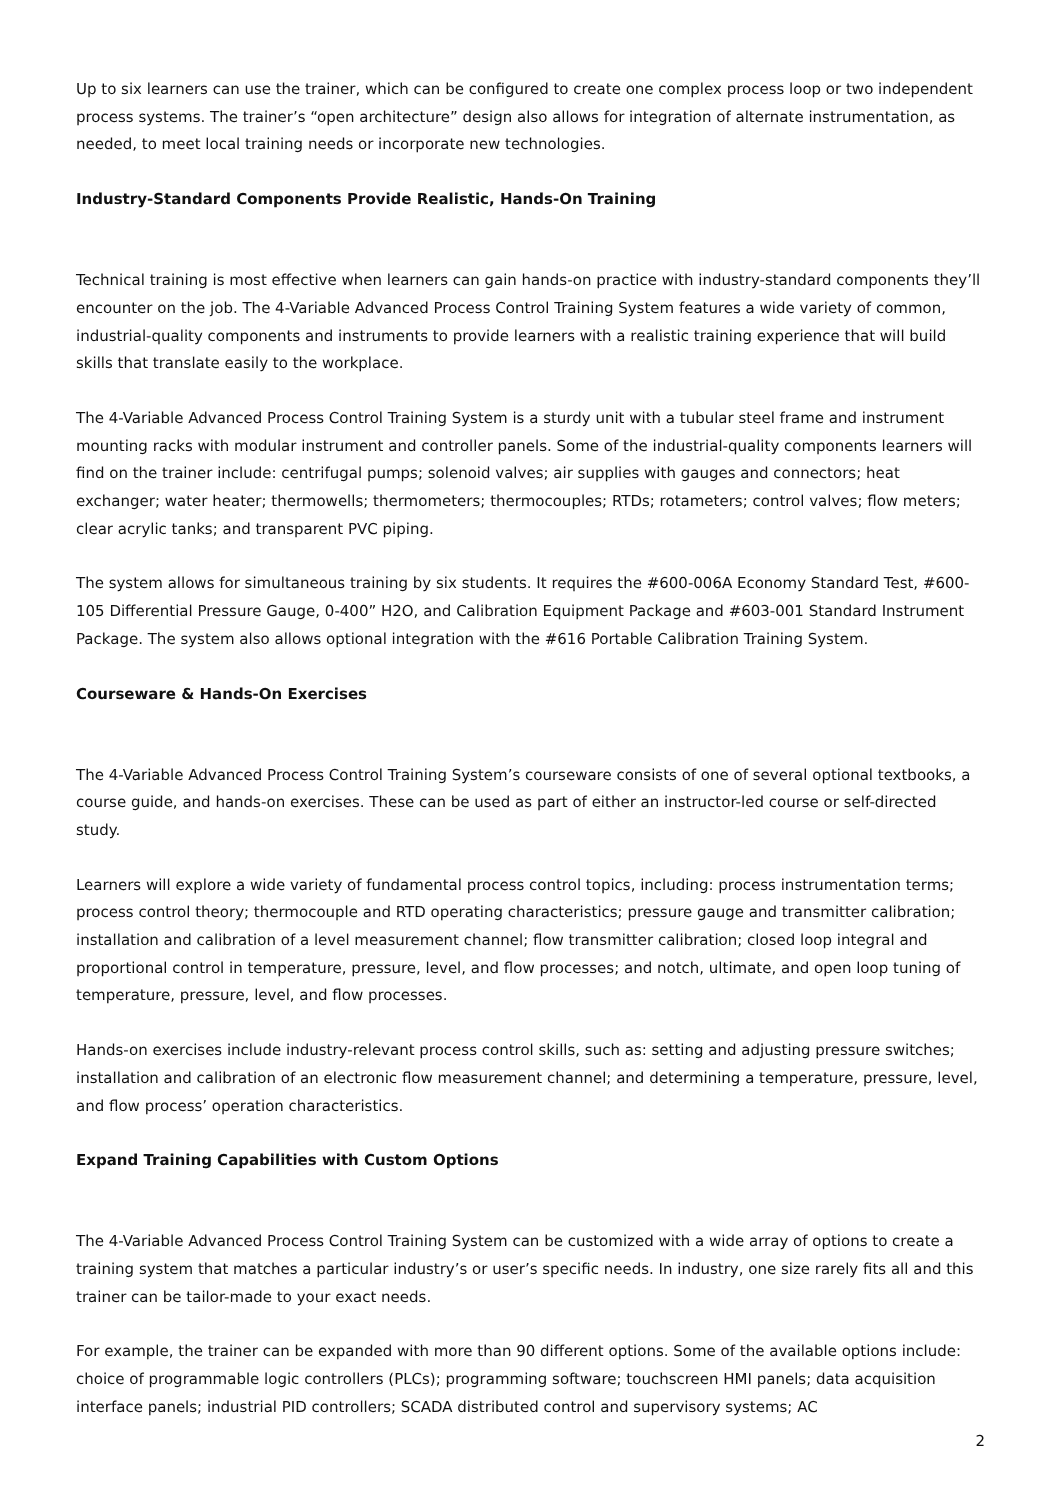Up to six learners can use the trainer, which can be configured to create one complex process loop or two independent process systems. The trainer’s “open architecture” design also allows for integration of alternate instrumentation, as needed, to meet local training needs or incorporate new technologies.
Industry-Standard Components Provide Realistic, Hands-On Training
Technical training is most effective when learners can gain hands-on practice with industry-standard components they’ll encounter on the job. The 4-Variable Advanced Process Control Training System features a wide variety of common, industrial-quality components and instruments to provide learners with a realistic training experience that will build skills that translate easily to the workplace.
The 4-Variable Advanced Process Control Training System is a sturdy unit with a tubular steel frame and instrument mounting racks with modular instrument and controller panels. Some of the industrial-quality components learners will find on the trainer include: centrifugal pumps; solenoid valves; air supplies with gauges and connectors; heat exchanger; water heater; thermowells; thermometers; thermocouples; RTDs; rotameters; control valves; flow meters; clear acrylic tanks; and transparent PVC piping.
The system allows for simultaneous training by six students. It requires the #600-006A Economy Standard Test, #600-105 Differential Pressure Gauge, 0-400” H2O, and Calibration Equipment Package and #603-001 Standard Instrument Package. The system also allows optional integration with the #616 Portable Calibration Training System.
Courseware & Hands-On Exercises
The 4-Variable Advanced Process Control Training System’s courseware consists of one of several optional textbooks, a course guide, and hands-on exercises. These can be used as part of either an instructor-led course or self-directed study.
Learners will explore a wide variety of fundamental process control topics, including: process instrumentation terms; process control theory; thermocouple and RTD operating characteristics; pressure gauge and transmitter calibration; installation and calibration of a level measurement channel; flow transmitter calibration; closed loop integral and proportional control in temperature, pressure, level, and flow processes; and notch, ultimate, and open loop tuning of temperature, pressure, level, and flow processes.
Hands-on exercises include industry-relevant process control skills, such as: setting and adjusting pressure switches; installation and calibration of an electronic flow measurement channel; and determining a temperature, pressure, level, and flow process’ operation characteristics.
Expand Training Capabilities with Custom Options
The 4-Variable Advanced Process Control Training System can be customized with a wide array of options to create a training system that matches a particular industry’s or user’s specific needs. In industry, one size rarely fits all and this trainer can be tailor-made to your exact needs.
For example, the trainer can be expanded with more than 90 different options. Some of the available options include: choice of programmable logic controllers (PLCs); programming software; touchscreen HMI panels; data acquisition interface panels; industrial PID controllers; SCADA distributed control and supervisory systems; AC
2